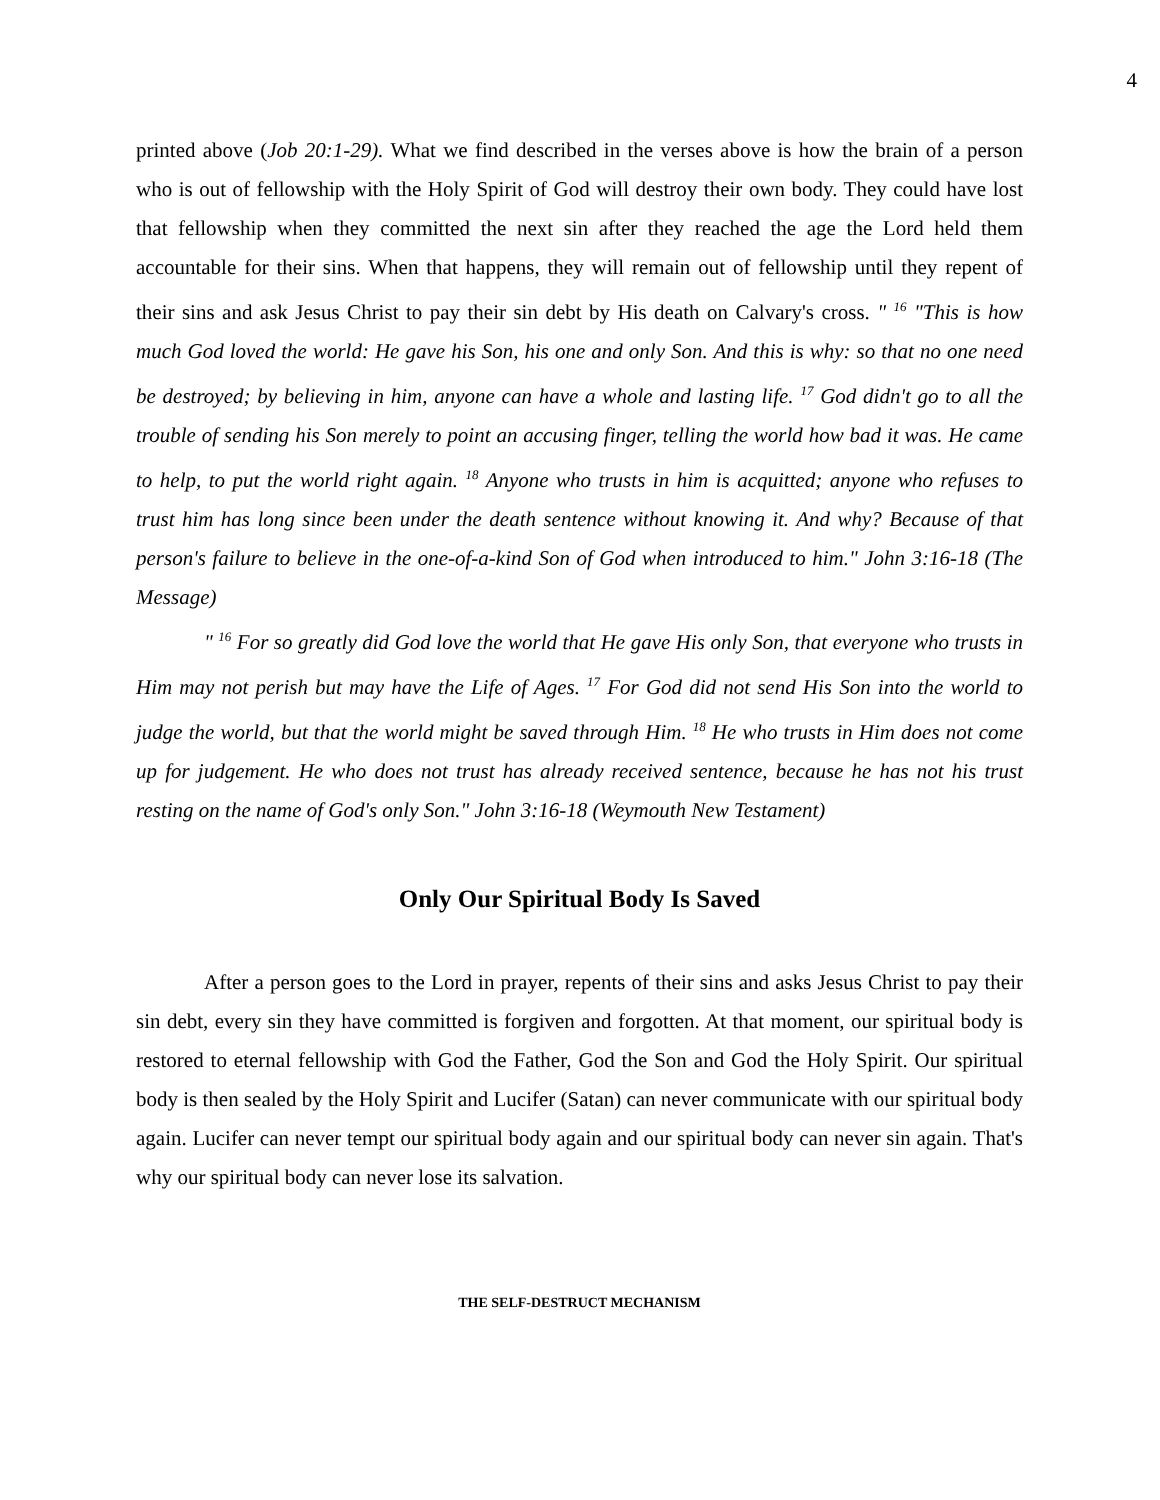4
printed above (Job 20:1-29). What we find described in the verses above is how the brain of a person who is out of fellowship with the Holy Spirit of God will destroy their own body. They could have lost that fellowship when they committed the next sin after they reached the age the Lord held them accountable for their sins. When that happens, they will remain out of fellowship until they repent of their sins and ask Jesus Christ to pay their sin debt by His death on Calvary's cross. " <sup>16</sup> "This is how much God loved the world: He gave his Son, his one and only Son. And this is why: so that no one need be destroyed; by believing in him, anyone can have a whole and lasting life. <sup>17</sup> God didn't go to all the trouble of sending his Son merely to point an accusing finger, telling the world how bad it was. He came to help, to put the world right again. <sup>18</sup> Anyone who trusts in him is acquitted; anyone who refuses to trust him has long since been under the death sentence without knowing it. And why? Because of that person's failure to believe in the one-of-a-kind Son of God when introduced to him." John 3:16-18 (The Message)
" <sup>16</sup> For so greatly did God love the world that He gave His only Son, that everyone who trusts in Him may not perish but may have the Life of Ages. <sup>17</sup> For God did not send His Son into the world to judge the world, but that the world might be saved through Him. <sup>18</sup> He who trusts in Him does not come up for judgement. He who does not trust has already received sentence, because he has not his trust resting on the name of God's only Son." John 3:16-18 (Weymouth New Testament)
Only Our Spiritual Body Is Saved
After a person goes to the Lord in prayer, repents of their sins and asks Jesus Christ to pay their sin debt, every sin they have committed is forgiven and forgotten. At that moment, our spiritual body is restored to eternal fellowship with God the Father, God the Son and God the Holy Spirit. Our spiritual body is then sealed by the Holy Spirit and Lucifer (Satan) can never communicate with our spiritual body again. Lucifer can never tempt our spiritual body again and our spiritual body can never sin again. That's why our spiritual body can never lose its salvation.
THE SELF-DESTRUCT MECHANISM